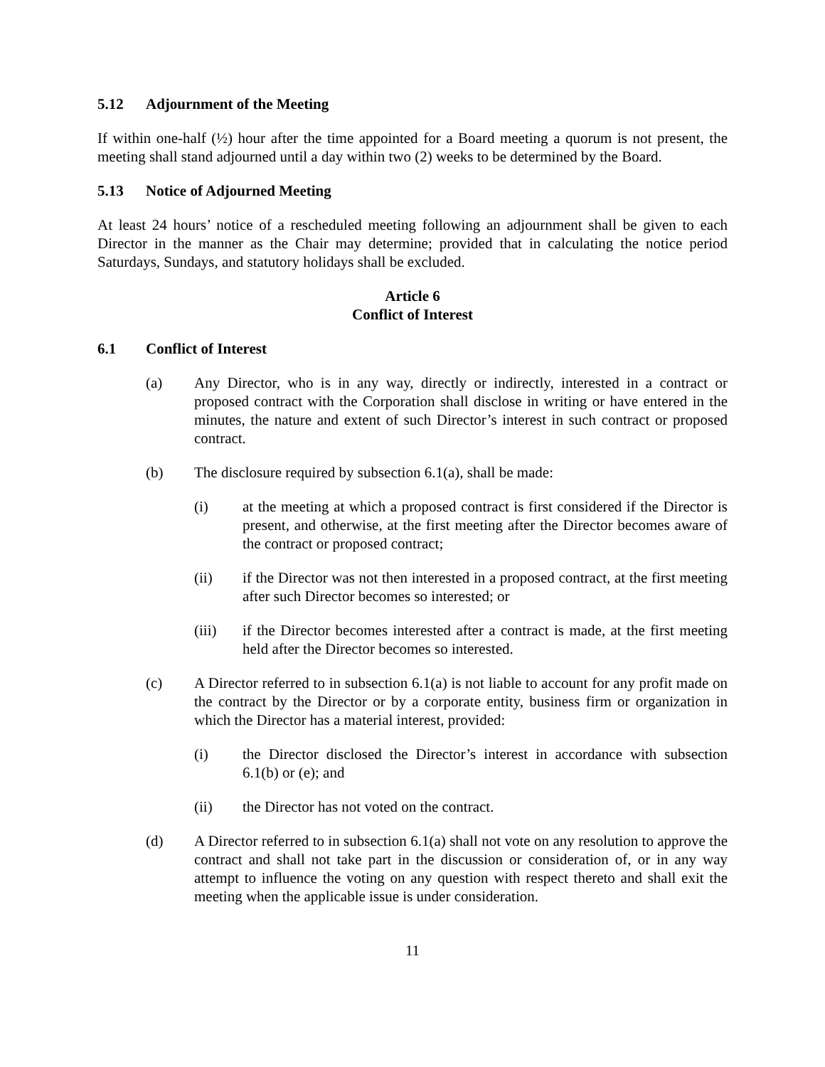5.12 Adjournment of the Meeting
If within one-half (½) hour after the time appointed for a Board meeting a quorum is not present, the meeting shall stand adjourned until a day within two (2) weeks to be determined by the Board.
5.13 Notice of Adjourned Meeting
At least 24 hours’ notice of a rescheduled meeting following an adjournment shall be given to each Director in the manner as the Chair may determine; provided that in calculating the notice period Saturdays, Sundays, and statutory holidays shall be excluded.
Article 6
Conflict of Interest
6.1 Conflict of Interest
(a) Any Director, who is in any way, directly or indirectly, interested in a contract or proposed contract with the Corporation shall disclose in writing or have entered in the minutes, the nature and extent of such Director’s interest in such contract or proposed contract.
(b) The disclosure required by subsection 6.1(a), shall be made:
(i) at the meeting at which a proposed contract is first considered if the Director is present, and otherwise, at the first meeting after the Director becomes aware of the contract or proposed contract;
(ii) if the Director was not then interested in a proposed contract, at the first meeting after such Director becomes so interested; or
(iii) if the Director becomes interested after a contract is made, at the first meeting held after the Director becomes so interested.
(c) A Director referred to in subsection 6.1(a) is not liable to account for any profit made on the contract by the Director or by a corporate entity, business firm or organization in which the Director has a material interest, provided:
(i) the Director disclosed the Director’s interest in accordance with subsection 6.1(b) or (e); and
(ii) the Director has not voted on the contract.
(d) A Director referred to in subsection 6.1(a) shall not vote on any resolution to approve the contract and shall not take part in the discussion or consideration of, or in any way attempt to influence the voting on any question with respect thereto and shall exit the meeting when the applicable issue is under consideration.
11